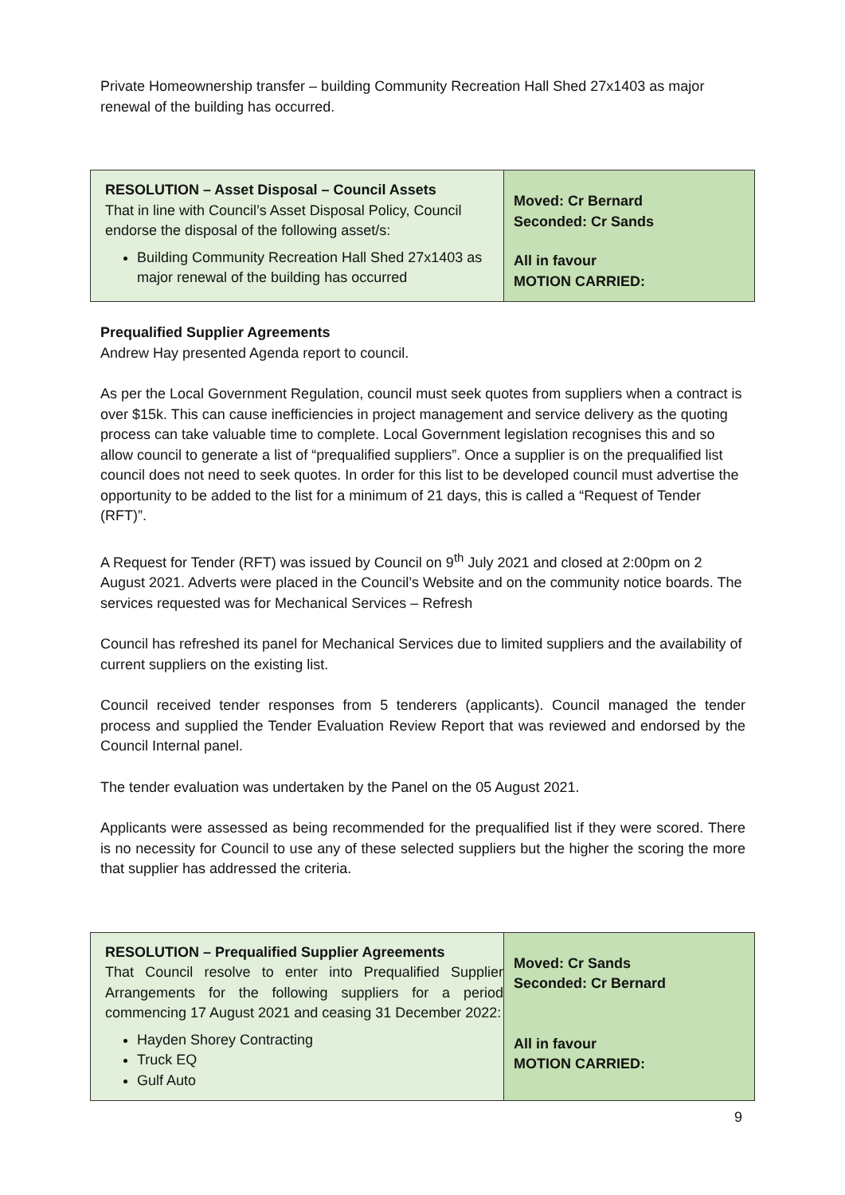Private Homeownership transfer – building Community Recreation Hall Shed 27x1403 as major renewal of the building has occurred.
| RESOLUTION – Asset Disposal – Council Assets That in line with Council’s Asset Disposal Policy, Council endorse the disposal of the following asset/s: Building Community Recreation Hall Shed 27x1403 as major renewal of the building has occurred | Moved: Cr Bernard Seconded: Cr Sands All in favour MOTION CARRIED: |
Prequalified Supplier Agreements
Andrew Hay presented Agenda report to council.
As per the Local Government Regulation, council must seek quotes from suppliers when a contract is over $15k. This can cause inefficiencies in project management and service delivery as the quoting process can take valuable time to complete. Local Government legislation recognises this and so allow council to generate a list of “prequalified suppliers”. Once a supplier is on the prequalified list council does not need to seek quotes. In order for this list to be developed council must advertise the opportunity to be added to the list for a minimum of 21 days, this is called a “Request of Tender (RFT)”.
A Request for Tender (RFT) was issued by Council on 9<sup>th</sup> July 2021 and closed at 2:00pm on 2 August 2021. Adverts were placed in the Council’s Website and on the community notice boards. The services requested was for Mechanical Services – Refresh
Council has refreshed its panel for Mechanical Services due to limited suppliers and the availability of current suppliers on the existing list.
Council received tender responses from 5 tenderers (applicants). Council managed the tender process and supplied the Tender Evaluation Review Report that was reviewed and endorsed by the Council Internal panel.
The tender evaluation was undertaken by the Panel on the 05 August 2021.
Applicants were assessed as being recommended for the prequalified list if they were scored. There is no necessity for Council to use any of these selected suppliers but the higher the scoring the more that supplier has addressed the criteria.
| RESOLUTION – Prequalified Supplier Agreements That Council resolve to enter into Prequalified Supplier Arrangements for the following suppliers for a period commencing 17 August 2021 and ceasing 31 December 2022: Hayden Shorey Contracting Truck EQ Gulf Auto | Moved: Cr Sands Seconded: Cr Bernard All in favour MOTION CARRIED: |
9